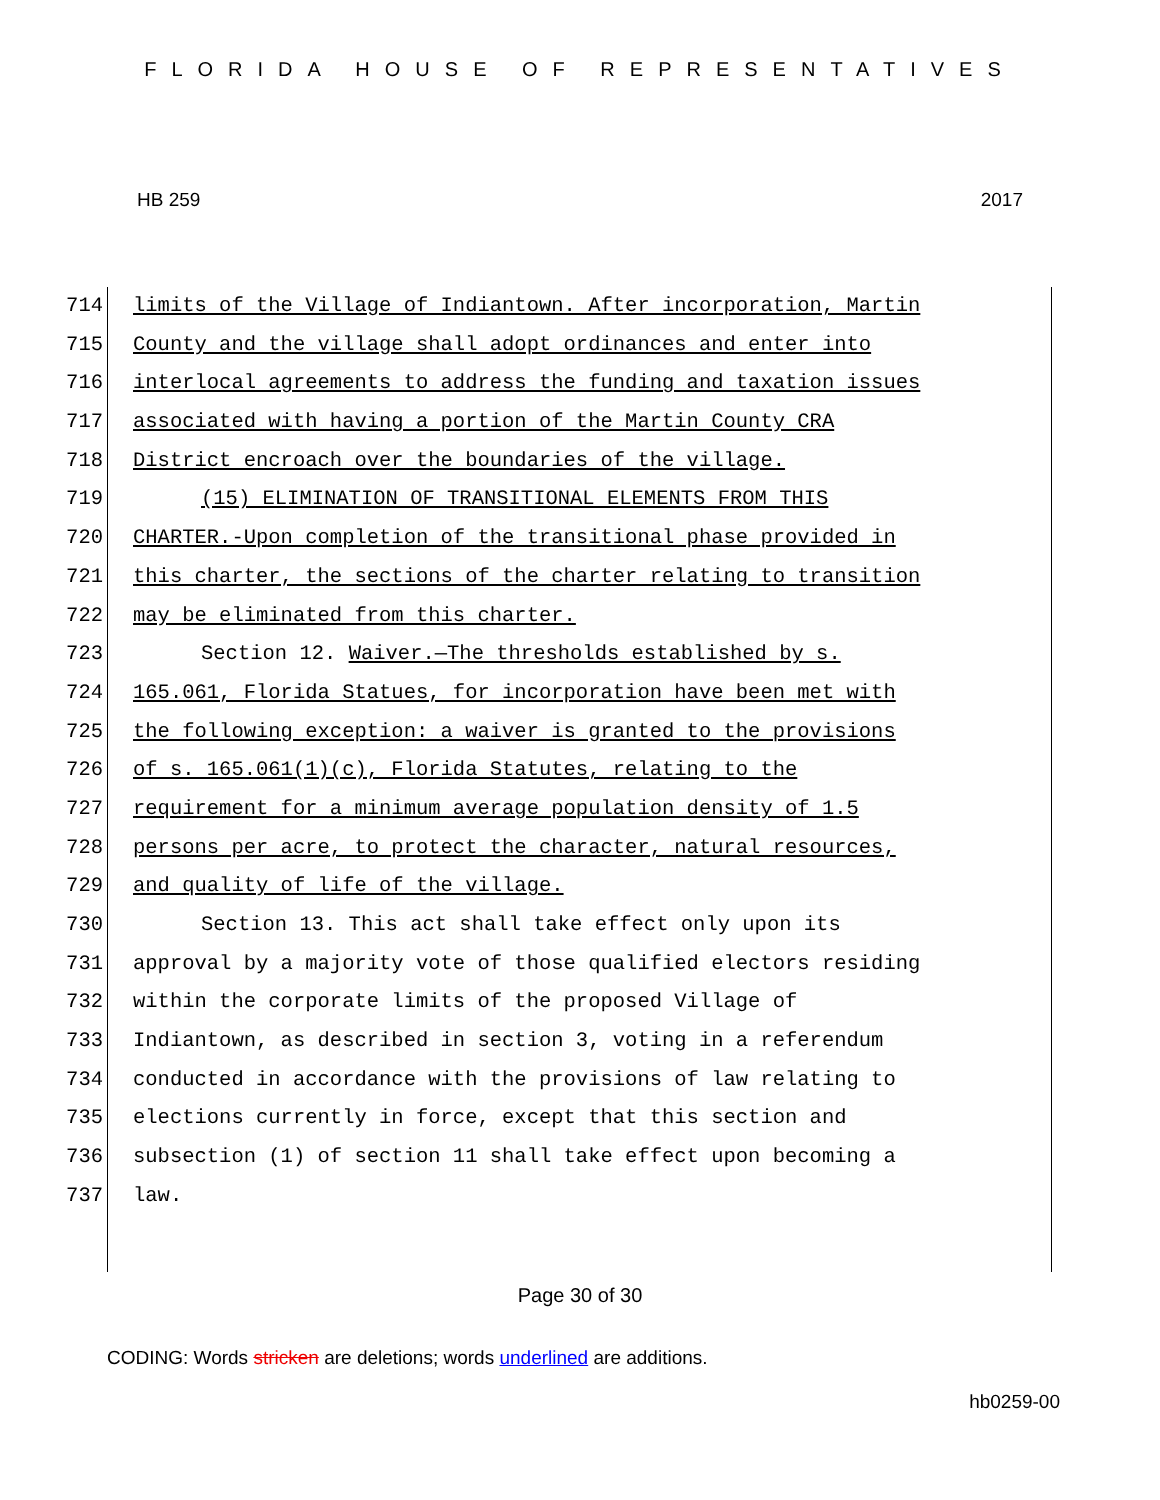FLORIDA HOUSE OF REPRESENTATIVES
HB 259 2017
714 limits of the Village of Indiantown. After incorporation, Martin
715 County and the village shall adopt ordinances and enter into
716 interlocal agreements to address the funding and taxation issues
717 associated with having a portion of the Martin County CRA
718 District encroach over the boundaries of the village.
719 (15) ELIMINATION OF TRANSITIONAL ELEMENTS FROM THIS
720 CHARTER.-Upon completion of the transitional phase provided in
721 this charter, the sections of the charter relating to transition
722 may be eliminated from this charter.
723 Section 12. Waiver.—The thresholds established by s.
724 165.061, Florida Statues, for incorporation have been met with
725 the following exception: a waiver is granted to the provisions
726 of s. 165.061(1)(c), Florida Statutes, relating to the
727 requirement for a minimum average population density of 1.5
728 persons per acre, to protect the character, natural resources,
729 and quality of life of the village.
730 Section 13. This act shall take effect only upon its
731 approval by a majority vote of those qualified electors residing
732 within the corporate limits of the proposed Village of
733 Indiantown, as described in section 3, voting in a referendum
734 conducted in accordance with the provisions of law relating to
735 elections currently in force, except that this section and
736 subsection (1) of section 11 shall take effect upon becoming a
737 law.
Page 30 of 30
CODING: Words stricken are deletions; words underlined are additions.
hb0259-00